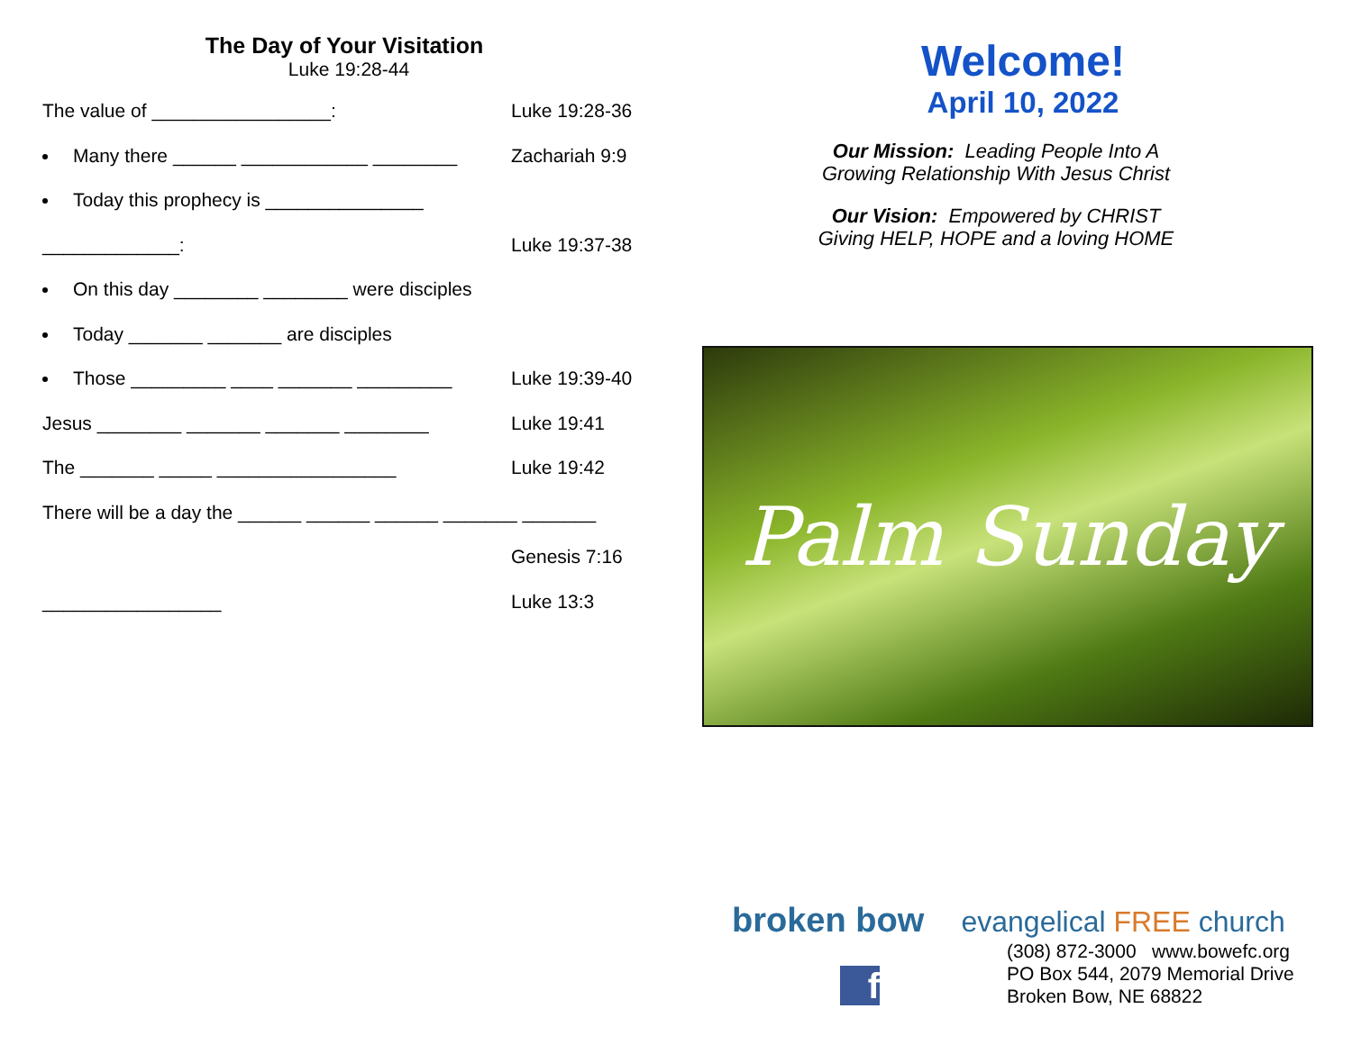The Day of Your Visitation
Luke 19:28-44
The value of _________________: Luke 19:28-36
Many there ______ ____________ ________ Zachariah 9:9
Today this prophecy is _______________
_____________: Luke 19:37-38
On this day ________ ________ were disciples
Today _______ _______ are disciples
Those _________ ____ _______ _________ Luke 19:39-40
Jesus ________ _______ _______ ________ Luke 19:41
The _______ _____ _________________ Luke 19:42
There will be a day the ______ ______ ______ _______ _______
Genesis 7:16
_________________ Luke 13:3
Welcome!
April 10, 2022
Our Mission: Leading People Into A
Growing Relationship With Jesus Christ
Our Vision: Empowered by CHRIST
Giving HELP, HOPE and a loving HOME
Palm Sunday
broken bow evangelical FREE church
(308) 872-3000 www.bowefc.org
PO Box 544, 2079 Memorial Drive
Broken Bow, NE 68822
f